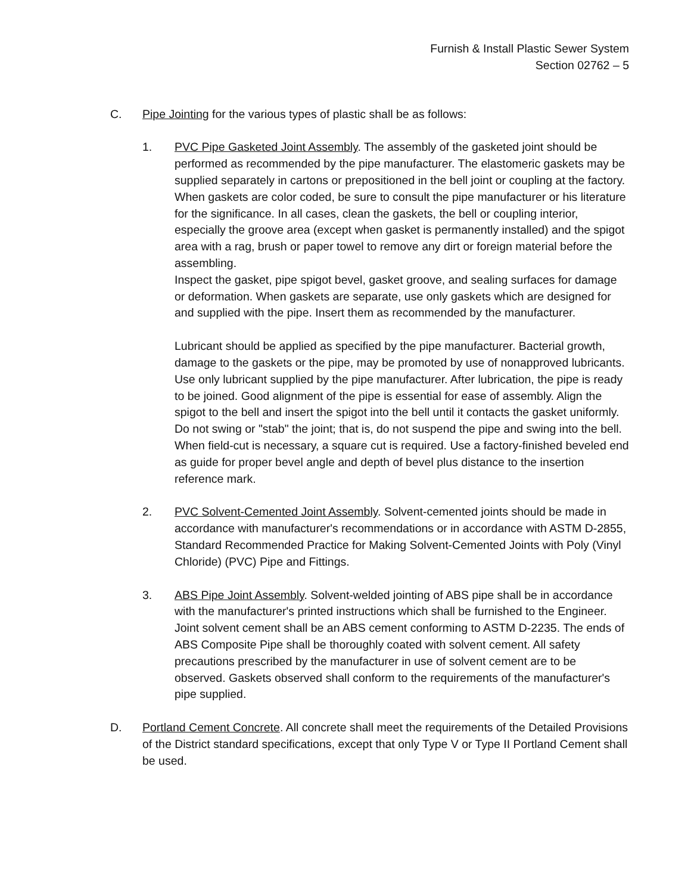Furnish & Install Plastic Sewer System
Section 02762 – 5
C. Pipe Jointing for the various types of plastic shall be as follows:
1. PVC Pipe Gasketed Joint Assembly. The assembly of the gasketed joint should be performed as recommended by the pipe manufacturer. The elastomeric gaskets may be supplied separately in cartons or prepositioned in the bell joint or coupling at the factory. When gaskets are color coded, be sure to consult the pipe manufacturer or his literature for the significance. In all cases, clean the gaskets, the bell or coupling interior, especially the groove area (except when gasket is permanently installed) and the spigot area with a rag, brush or paper towel to remove any dirt or foreign material before the assembling.
Inspect the gasket, pipe spigot bevel, gasket groove, and sealing surfaces for damage or deformation. When gaskets are separate, use only gaskets which are designed for and supplied with the pipe. Insert them as recommended by the manufacturer.
Lubricant should be applied as specified by the pipe manufacturer. Bacterial growth, damage to the gaskets or the pipe, may be promoted by use of nonapproved lubricants. Use only lubricant supplied by the pipe manufacturer. After lubrication, the pipe is ready to be joined. Good alignment of the pipe is essential for ease of assembly. Align the spigot to the bell and insert the spigot into the bell until it contacts the gasket uniformly. Do not swing or "stab" the joint; that is, do not suspend the pipe and swing into the bell. When field-cut is necessary, a square cut is required. Use a factory-finished beveled end as guide for proper bevel angle and depth of bevel plus distance to the insertion reference mark.
2. PVC Solvent-Cemented Joint Assembly. Solvent-cemented joints should be made in accordance with manufacturer's recommendations or in accordance with ASTM D-2855, Standard Recommended Practice for Making Solvent-Cemented Joints with Poly (Vinyl Chloride) (PVC) Pipe and Fittings.
3. ABS Pipe Joint Assembly. Solvent-welded jointing of ABS pipe shall be in accordance with the manufacturer's printed instructions which shall be furnished to the Engineer. Joint solvent cement shall be an ABS cement conforming to ASTM D-2235. The ends of ABS Composite Pipe shall be thoroughly coated with solvent cement. All safety precautions prescribed by the manufacturer in use of solvent cement are to be observed. Gaskets observed shall conform to the requirements of the manufacturer's pipe supplied.
D. Portland Cement Concrete. All concrete shall meet the requirements of the Detailed Provisions of the District standard specifications, except that only Type V or Type II Portland Cement shall be used.